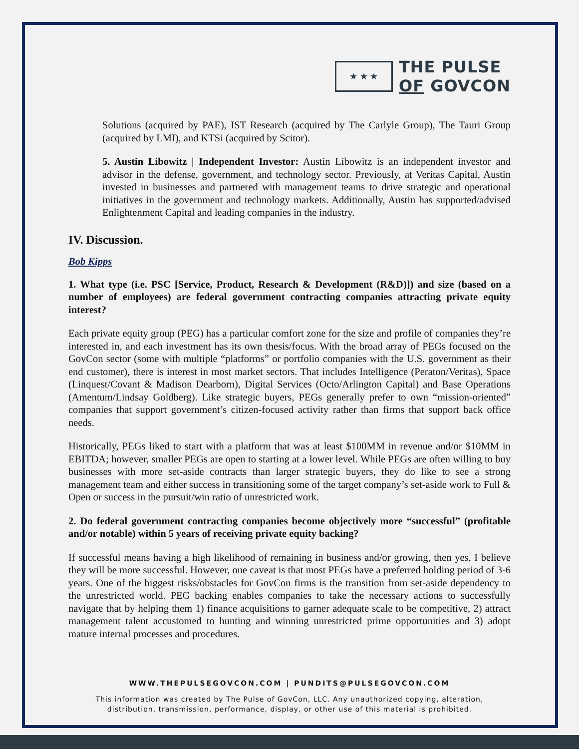★ ★ ★
THE PULSE
OF GOVCON
Solutions (acquired by PAE), IST Research (acquired by The Carlyle Group), The Tauri Group (acquired by LMI), and KTSi (acquired by Scitor).
5. Austin Libowitz | Independent Investor: Austin Libowitz is an independent investor and advisor in the defense, government, and technology sector. Previously, at Veritas Capital, Austin invested in businesses and partnered with management teams to drive strategic and operational initiatives in the government and technology markets. Additionally, Austin has supported/advised Enlightenment Capital and leading companies in the industry.
IV. Discussion.
Bob Kipps
1. What type (i.e. PSC [Service, Product, Research & Development (R&D)]) and size (based on a number of employees) are federal government contracting companies attracting private equity interest?
Each private equity group (PEG) has a particular comfort zone for the size and profile of companies they’re interested in, and each investment has its own thesis/focus. With the broad array of PEGs focused on the GovCon sector (some with multiple “platforms” or portfolio companies with the U.S. government as their end customer), there is interest in most market sectors. That includes Intelligence (Peraton/Veritas), Space (Linquest/Covant & Madison Dearborn), Digital Services (Octo/Arlington Capital) and Base Operations (Amentum/Lindsay Goldberg). Like strategic buyers, PEGs generally prefer to own “mission-oriented” companies that support government’s citizen-focused activity rather than firms that support back office needs.
Historically, PEGs liked to start with a platform that was at least $100MM in revenue and/or $10MM in EBITDA; however, smaller PEGs are open to starting at a lower level. While PEGs are often willing to buy businesses with more set-aside contracts than larger strategic buyers, they do like to see a strong management team and either success in transitioning some of the target company’s set-aside work to Full & Open or success in the pursuit/win ratio of unrestricted work.
2. Do federal government contracting companies become objectively more “successful” (profitable and/or notable) within 5 years of receiving private equity backing?
If successful means having a high likelihood of remaining in business and/or growing, then yes, I believe they will be more successful. However, one caveat is that most PEGs have a preferred holding period of 3-6 years. One of the biggest risks/obstacles for GovCon firms is the transition from set-aside dependency to the unrestricted world. PEG backing enables companies to take the necessary actions to successfully navigate that by helping them 1) finance acquisitions to garner adequate scale to be competitive, 2) attract management talent accustomed to hunting and winning unrestricted prime opportunities and 3) adopt mature internal processes and procedures.
WWW.THEPULSEGOVCON.COM | PUNDITS@PULSEGOVCON.COM
This information was created by The Pulse of GovCon, LLC. Any unauthorized copying, alteration,
distribution, transmission, performance, display, or other use of this material is prohibited.